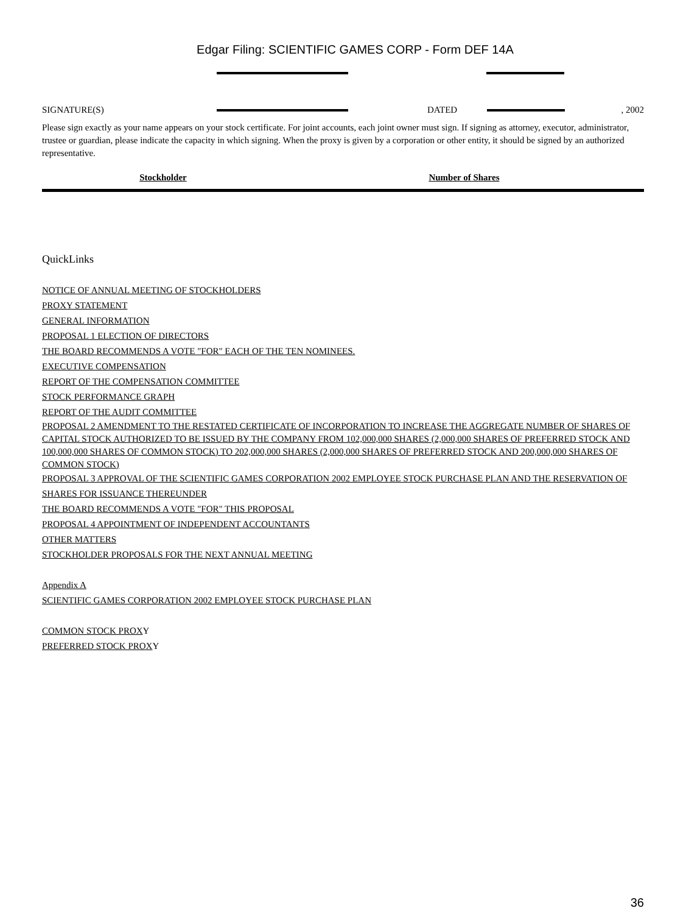Edgar Filing: SCIENTIFIC GAMES CORP - Form DEF 14A
SIGNATURE(S) DATED , 2002
Please sign exactly as your name appears on your stock certificate. For joint accounts, each joint owner must sign. If signing as attorney, executor, administrator, trustee or guardian, please indicate the capacity in which signing. When the proxy is given by a corporation or other entity, it should be signed by an authorized representative.
| Stockholder | Number of Shares |
| --- | --- |
QuickLinks
NOTICE OF ANNUAL MEETING OF STOCKHOLDERS
PROXY STATEMENT
GENERAL INFORMATION
PROPOSAL 1 ELECTION OF DIRECTORS
THE BOARD RECOMMENDS A VOTE "FOR" EACH OF THE TEN NOMINEES.
EXECUTIVE COMPENSATION
REPORT OF THE COMPENSATION COMMITTEE
STOCK PERFORMANCE GRAPH
REPORT OF THE AUDIT COMMITTEE
PROPOSAL 2 AMENDMENT TO THE RESTATED CERTIFICATE OF INCORPORATION TO INCREASE THE AGGREGATE NUMBER OF SHARES OF CAPITAL STOCK AUTHORIZED TO BE ISSUED BY THE COMPANY FROM 102,000,000 SHARES (2,000,000 SHARES OF PREFERRED STOCK AND 100,000,000 SHARES OF COMMON STOCK) TO 202,000,000 SHARES (2,000,000 SHARES OF PREFERRED STOCK AND 200,000,000 SHARES OF COMMON STOCK)
PROPOSAL 3 APPROVAL OF THE SCIENTIFIC GAMES CORPORATION 2002 EMPLOYEE STOCK PURCHASE PLAN AND THE RESERVATION OF SHARES FOR ISSUANCE THEREUNDER
THE BOARD RECOMMENDS A VOTE "FOR" THIS PROPOSAL
PROPOSAL 4 APPOINTMENT OF INDEPENDENT ACCOUNTANTS
OTHER MATTERS
STOCKHOLDER PROPOSALS FOR THE NEXT ANNUAL MEETING
Appendix A
SCIENTIFIC GAMES CORPORATION 2002 EMPLOYEE STOCK PURCHASE PLAN
COMMON STOCK PROXY
PREFERRED STOCK PROXY
36